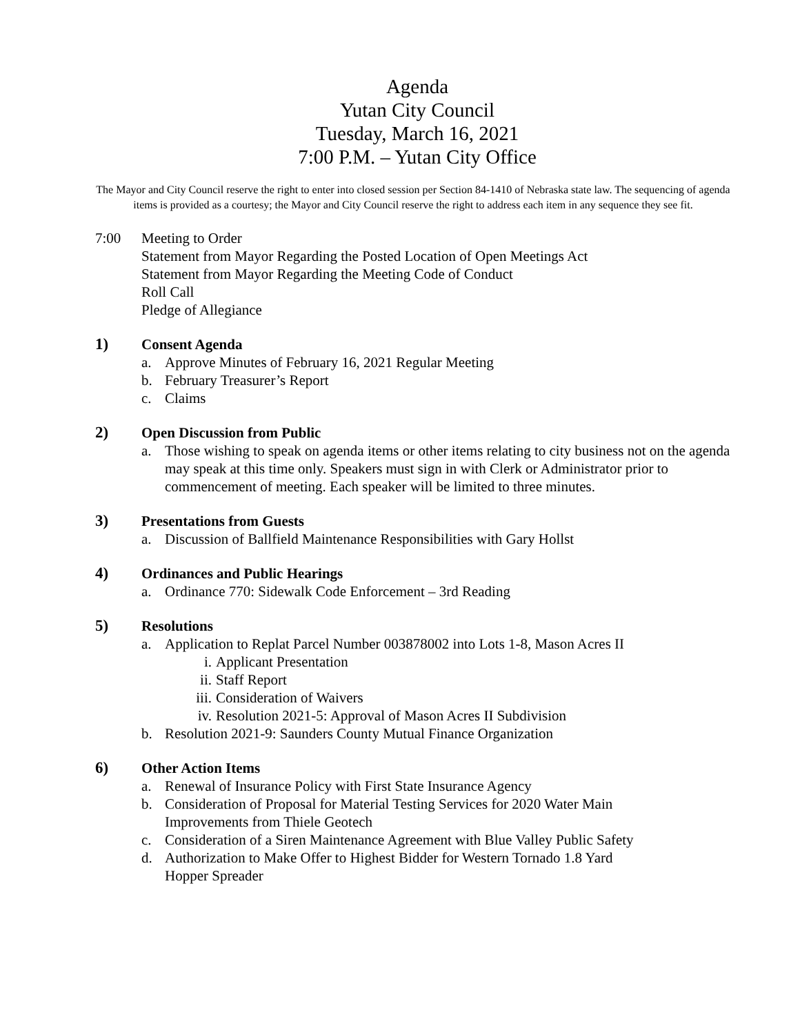Agenda
Yutan City Council
Tuesday, March 16, 2021
7:00 P.M. – Yutan City Office
The Mayor and City Council reserve the right to enter into closed session per Section 84-1410 of Nebraska state law. The sequencing of agenda items is provided as a courtesy; the Mayor and City Council reserve the right to address each item in any sequence they see fit.
7:00 Meeting to Order
Statement from Mayor Regarding the Posted Location of Open Meetings Act
Statement from Mayor Regarding the Meeting Code of Conduct
Roll Call
Pledge of Allegiance
1) Consent Agenda
a. Approve Minutes of February 16, 2021 Regular Meeting
b. February Treasurer’s Report
c. Claims
2) Open Discussion from Public
a. Those wishing to speak on agenda items or other items relating to city business not on the agenda may speak at this time only. Speakers must sign in with Clerk or Administrator prior to commencement of meeting. Each speaker will be limited to three minutes.
3) Presentations from Guests
a. Discussion of Ballfield Maintenance Responsibilities with Gary Hollst
4) Ordinances and Public Hearings
a. Ordinance 770: Sidewalk Code Enforcement – 3rd Reading
5) Resolutions
a. Application to Replat Parcel Number 003878002 into Lots 1-8, Mason Acres II
i. Applicant Presentation
ii. Staff Report
iii. Consideration of Waivers
iv. Resolution 2021-5: Approval of Mason Acres II Subdivision
b. Resolution 2021-9: Saunders County Mutual Finance Organization
6) Other Action Items
a. Renewal of Insurance Policy with First State Insurance Agency
b. Consideration of Proposal for Material Testing Services for 2020 Water Main
Improvements from Thiele Geotech
c. Consideration of a Siren Maintenance Agreement with Blue Valley Public Safety
d. Authorization to Make Offer to Highest Bidder for Western Tornado 1.8 Yard
Hopper Spreader